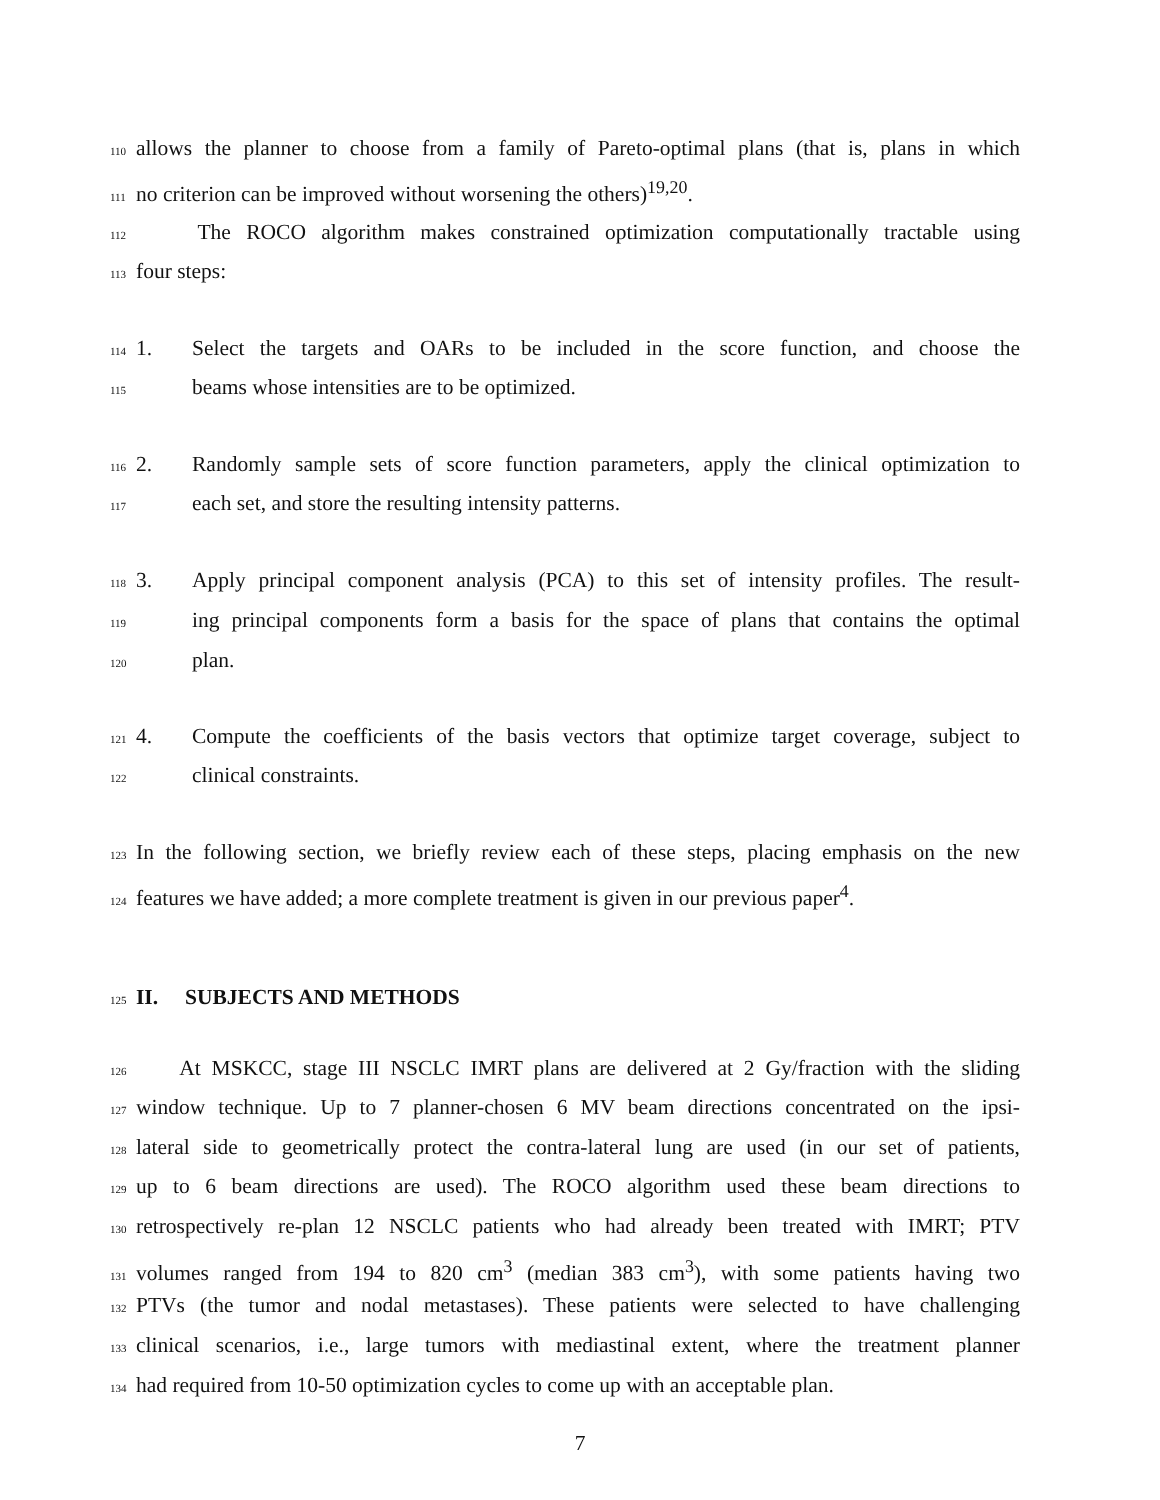110 allows the planner to choose from a family of Pareto-optimal plans (that is, plans in which
111 no criterion can be improved without worsening the others)<sup>19,20</sup>.
112 The ROCO algorithm makes constrained optimization computationally tractable using
113 four steps:
114 1. Select the targets and OARs to be included in the score function, and choose the
115 beams whose intensities are to be optimized.
116 2. Randomly sample sets of score function parameters, apply the clinical optimization to
117 each set, and store the resulting intensity patterns.
118 3. Apply principal component analysis (PCA) to this set of intensity profiles. The result-
119 ing principal components form a basis for the space of plans that contains the optimal
120 plan.
121 4. Compute the coefficients of the basis vectors that optimize target coverage, subject to
122 clinical constraints.
123 In the following section, we briefly review each of these steps, placing emphasis on the new
124 features we have added; a more complete treatment is given in our previous paper<sup>4</sup>.
125 II. SUBJECTS AND METHODS
126 At MSKCC, stage III NSCLC IMRT plans are delivered at 2 Gy/fraction with the sliding
127 window technique. Up to 7 planner-chosen 6 MV beam directions concentrated on the ipsi-
128 lateral side to geometrically protect the contra-lateral lung are used (in our set of patients,
129 up to 6 beam directions are used). The ROCO algorithm used these beam directions to
130 retrospectively re-plan 12 NSCLC patients who had already been treated with IMRT; PTV
131 volumes ranged from 194 to 820 cm<sup>3</sup> (median 383 cm<sup>3</sup>), with some patients having two
132 PTVs (the tumor and nodal metastases). These patients were selected to have challenging
133 clinical scenarios, i.e., large tumors with mediastinal extent, where the treatment planner
134 had required from 10-50 optimization cycles to come up with an acceptable plan.
7